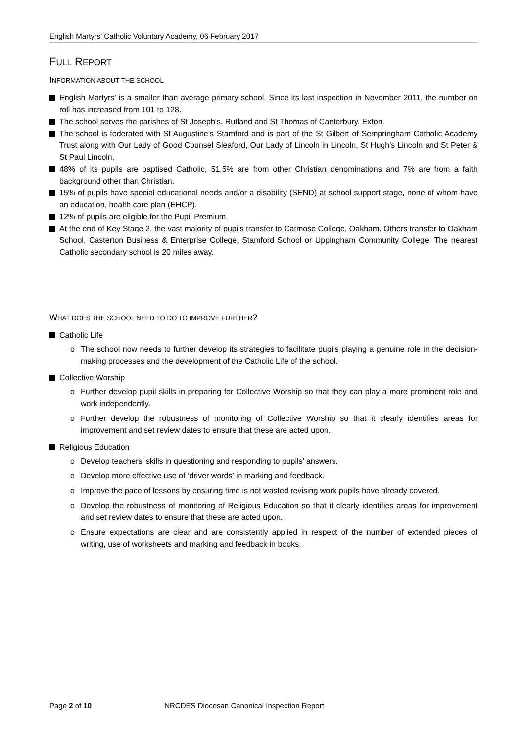English Martyrs’ Catholic Voluntary Academy, 06 February 2017
FULL REPORT
INFORMATION ABOUT THE SCHOOL
English Martyrs’ is a smaller than average primary school. Since its last inspection in November 2011, the number on roll has increased from 101 to 128.
The school serves the parishes of St Joseph's, Rutland and St Thomas of Canterbury, Exton.
The school is federated with St Augustine’s Stamford and is part of the St Gilbert of Sempringham Catholic Academy Trust along with Our Lady of Good Counsel Sleaford, Our Lady of Lincoln in Lincoln, St Hugh’s Lincoln and St Peter & St Paul Lincoln.
48% of its pupils are baptised Catholic, 51.5% are from other Christian denominations and 7% are from a faith background other than Christian.
15% of pupils have special educational needs and/or a disability (SEND) at school support stage, none of whom have an education, health care plan (EHCP).
12% of pupils are eligible for the Pupil Premium.
At the end of Key Stage 2, the vast majority of pupils transfer to Catmose College, Oakham. Others transfer to Oakham School, Casterton Business & Enterprise College, Stamford School or Uppingham Community College. The nearest Catholic secondary school is 20 miles away.
WHAT DOES THE SCHOOL NEED TO DO TO IMPROVE FURTHER?
Catholic Life
o The school now needs to further develop its strategies to facilitate pupils playing a genuine role in the decision-making processes and the development of the Catholic Life of the school.
Collective Worship
o Further develop pupil skills in preparing for Collective Worship so that they can play a more prominent role and work independently.
o Further develop the robustness of monitoring of Collective Worship so that it clearly identifies areas for improvement and set review dates to ensure that these are acted upon.
Religious Education
o Develop teachers’ skills in questioning and responding to pupils’ answers.
o Develop more effective use of ‘driver words’ in marking and feedback.
o Improve the pace of lessons by ensuring time is not wasted revising work pupils have already covered.
o Develop the robustness of monitoring of Religious Education so that it clearly identifies areas for improvement and set review dates to ensure that these are acted upon.
o Ensure expectations are clear and are consistently applied in respect of the number of extended pieces of writing, use of worksheets and marking and feedback in books.
Page 2 of 10 NRCDES Diocesan Canonical Inspection Report